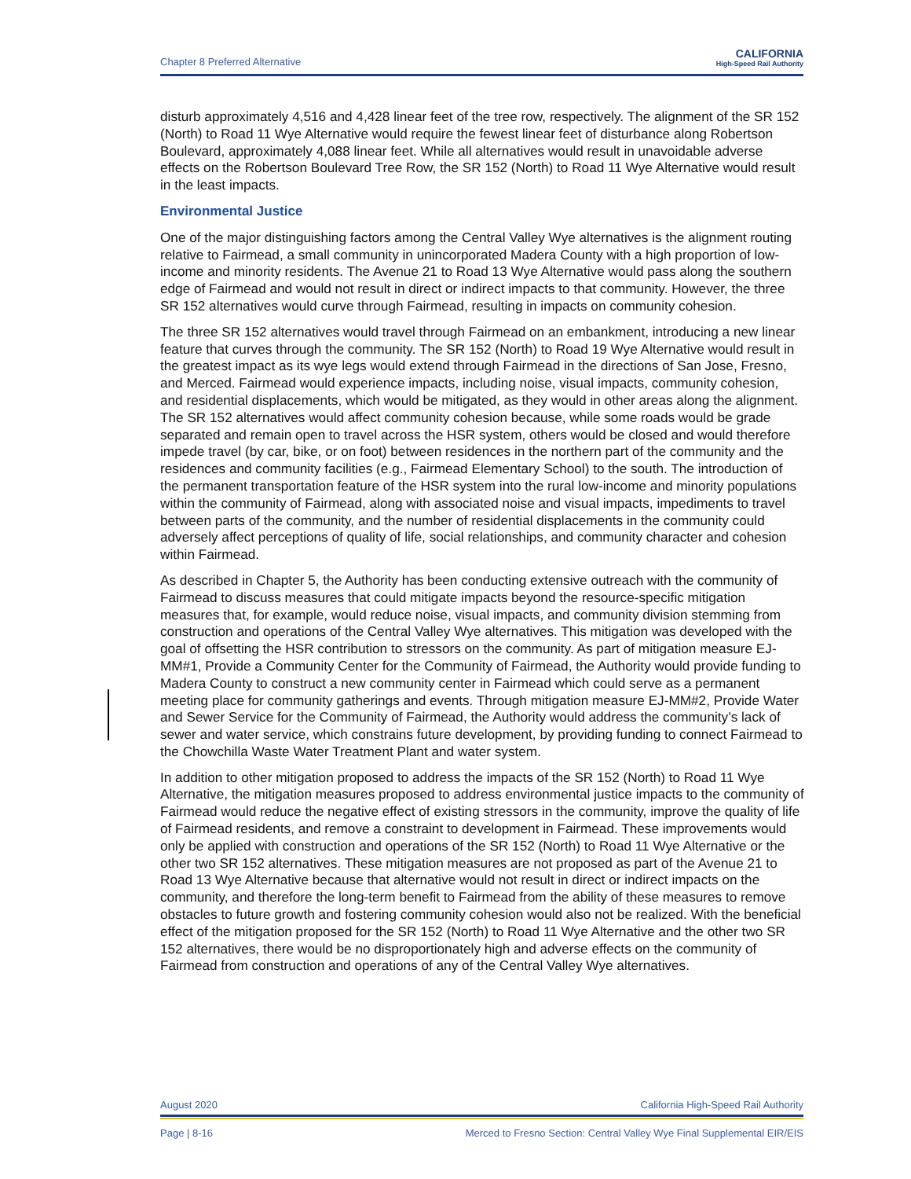Chapter 8 Preferred Alternative
CALIFORNIA
High-Speed Rail Authority
disturb approximately 4,516 and 4,428 linear feet of the tree row, respectively. The alignment of the SR 152 (North) to Road 11 Wye Alternative would require the fewest linear feet of disturbance along Robertson Boulevard, approximately 4,088 linear feet. While all alternatives would result in unavoidable adverse effects on the Robertson Boulevard Tree Row, the SR 152 (North) to Road 11 Wye Alternative would result in the least impacts.
Environmental Justice
One of the major distinguishing factors among the Central Valley Wye alternatives is the alignment routing relative to Fairmead, a small community in unincorporated Madera County with a high proportion of low-income and minority residents. The Avenue 21 to Road 13 Wye Alternative would pass along the southern edge of Fairmead and would not result in direct or indirect impacts to that community. However, the three SR 152 alternatives would curve through Fairmead, resulting in impacts on community cohesion.
The three SR 152 alternatives would travel through Fairmead on an embankment, introducing a new linear feature that curves through the community. The SR 152 (North) to Road 19 Wye Alternative would result in the greatest impact as its wye legs would extend through Fairmead in the directions of San Jose, Fresno, and Merced. Fairmead would experience impacts, including noise, visual impacts, community cohesion, and residential displacements, which would be mitigated, as they would in other areas along the alignment. The SR 152 alternatives would affect community cohesion because, while some roads would be grade separated and remain open to travel across the HSR system, others would be closed and would therefore impede travel (by car, bike, or on foot) between residences in the northern part of the community and the residences and community facilities (e.g., Fairmead Elementary School) to the south. The introduction of the permanent transportation feature of the HSR system into the rural low-income and minority populations within the community of Fairmead, along with associated noise and visual impacts, impediments to travel between parts of the community, and the number of residential displacements in the community could adversely affect perceptions of quality of life, social relationships, and community character and cohesion within Fairmead.
As described in Chapter 5, the Authority has been conducting extensive outreach with the community of Fairmead to discuss measures that could mitigate impacts beyond the resource-specific mitigation measures that, for example, would reduce noise, visual impacts, and community division stemming from construction and operations of the Central Valley Wye alternatives. This mitigation was developed with the goal of offsetting the HSR contribution to stressors on the community. As part of mitigation measure EJ-MM#1, Provide a Community Center for the Community of Fairmead, the Authority would provide funding to Madera County to construct a new community center in Fairmead which could serve as a permanent meeting place for community gatherings and events. Through mitigation measure EJ-MM#2, Provide Water and Sewer Service for the Community of Fairmead, the Authority would address the community’s lack of sewer and water service, which constrains future development, by providing funding to connect Fairmead to the Chowchilla Waste Water Treatment Plant and water system.
In addition to other mitigation proposed to address the impacts of the SR 152 (North) to Road 11 Wye Alternative, the mitigation measures proposed to address environmental justice impacts to the community of Fairmead would reduce the negative effect of existing stressors in the community, improve the quality of life of Fairmead residents, and remove a constraint to development in Fairmead. These improvements would only be applied with construction and operations of the SR 152 (North) to Road 11 Wye Alternative or the other two SR 152 alternatives. These mitigation measures are not proposed as part of the Avenue 21 to Road 13 Wye Alternative because that alternative would not result in direct or indirect impacts on the community, and therefore the long-term benefit to Fairmead from the ability of these measures to remove obstacles to future growth and fostering community cohesion would also not be realized. With the beneficial effect of the mitigation proposed for the SR 152 (North) to Road 11 Wye Alternative and the other two SR 152 alternatives, there would be no disproportionately high and adverse effects on the community of Fairmead from construction and operations of any of the Central Valley Wye alternatives.
August 2020 California High-Speed Rail Authority
Page | 8-16 Merced to Fresno Section: Central Valley Wye Final Supplemental EIR/EIS